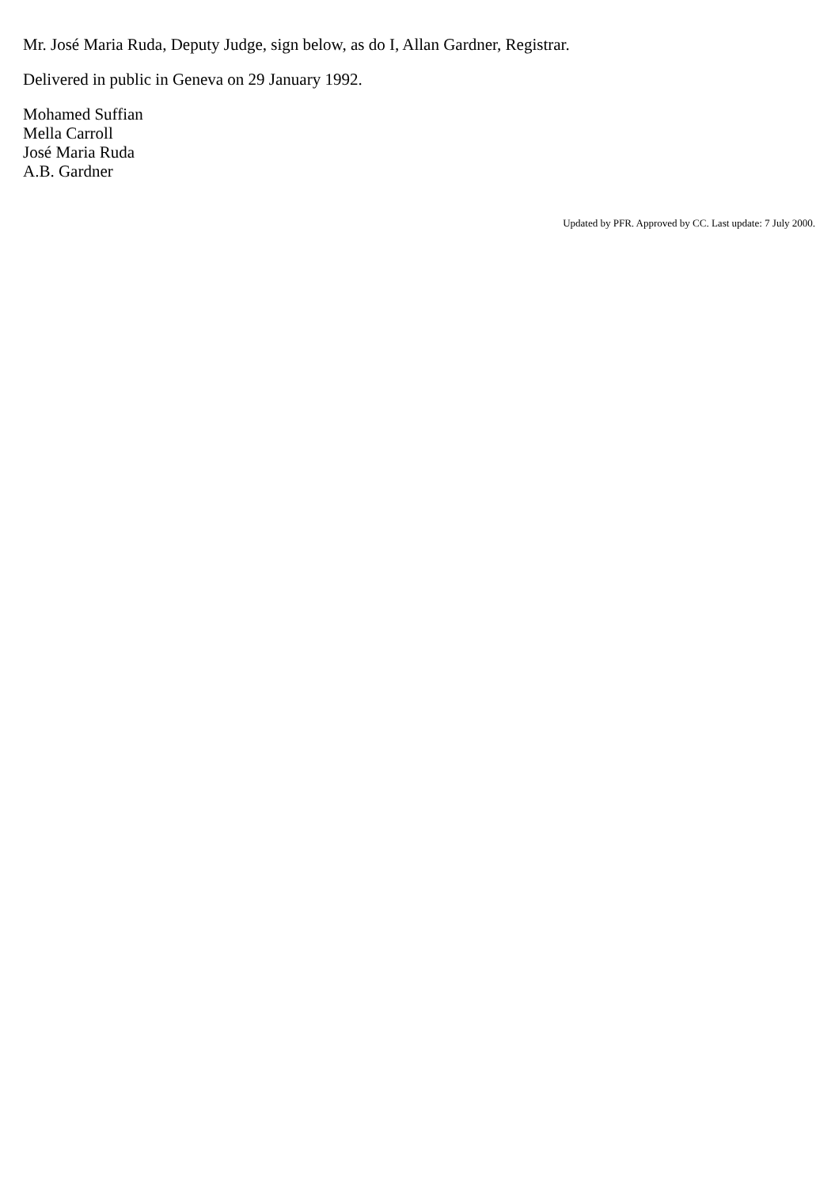Mr. José Maria Ruda, Deputy Judge, sign below, as do I, Allan Gardner, Registrar.
Delivered in public in Geneva on 29 January 1992.
Mohamed Suffian
Mella Carroll
José Maria Ruda
A.B. Gardner
Updated by PFR. Approved by CC. Last update: 7 July 2000.